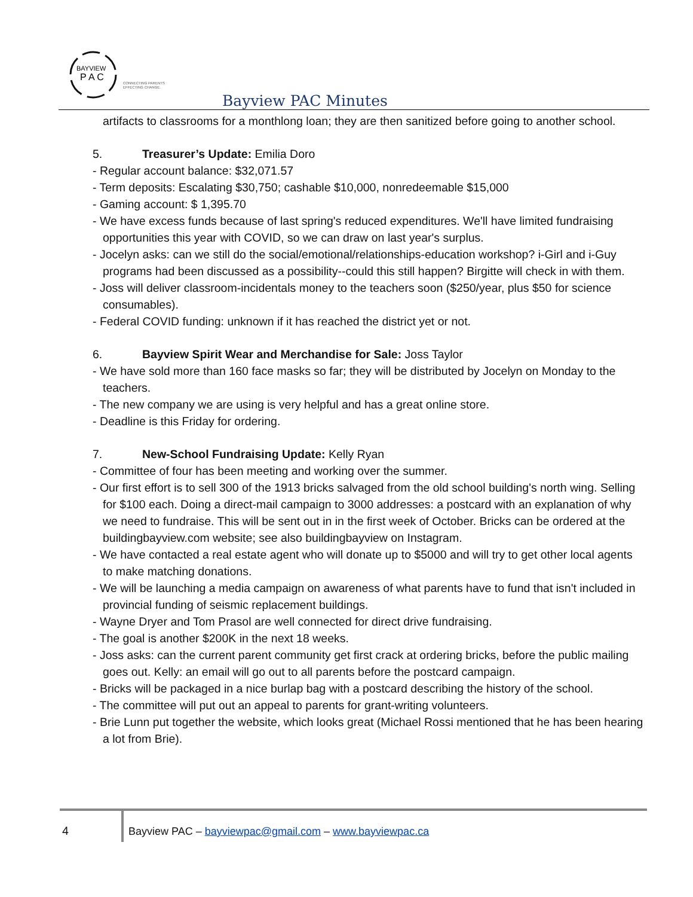BAYVIEW
P A C
CONNECTING PARENTS
EFFECTING CHANGE.
Bayview PAC Minutes
artifacts to classrooms for a monthlong loan; they are then sanitized before going to another school.
5. Treasurer’s Update: Emilia Doro
- Regular account balance: $32,071.57
- Term deposits: Escalating $30,750; cashable $10,000, nonredeemable $15,000
- Gaming account: $ 1,395.70
- We have excess funds because of last spring's reduced expenditures. We'll have limited fundraising opportunities this year with COVID, so we can draw on last year's surplus.
- Jocelyn asks: can we still do the social/emotional/relationships-education workshop? i-Girl and i-Guy programs had been discussed as a possibility--could this still happen? Birgitte will check in with them.
- Joss will deliver classroom-incidentals money to the teachers soon ($250/year, plus $50 for science consumables).
- Federal COVID funding: unknown if it has reached the district yet or not.
6. Bayview Spirit Wear and Merchandise for Sale: Joss Taylor
- We have sold more than 160 face masks so far; they will be distributed by Jocelyn on Monday to the teachers.
- The new company we are using is very helpful and has a great online store.
- Deadline is this Friday for ordering.
7. New-School Fundraising Update: Kelly Ryan
- Committee of four has been meeting and working over the summer.
- Our first effort is to sell 300 of the 1913 bricks salvaged from the old school building's north wing. Selling for $100 each. Doing a direct-mail campaign to 3000 addresses: a postcard with an explanation of why we need to fundraise. This will be sent out in in the first week of October. Bricks can be ordered at the buildingbayview.com website; see also buildingbayview on Instagram.
- We have contacted a real estate agent who will donate up to $5000 and will try to get other local agents to make matching donations.
- We will be launching a media campaign on awareness of what parents have to fund that isn't included in provincial funding of seismic replacement buildings.
- Wayne Dryer and Tom Prasol are well connected for direct drive fundraising.
- The goal is another $200K in the next 18 weeks.
- Joss asks: can the current parent community get first crack at ordering bricks, before the public mailing goes out. Kelly: an email will go out to all parents before the postcard campaign.
- Bricks will be packaged in a nice burlap bag with a postcard describing the history of the school.
- The committee will put out an appeal to parents for grant-writing volunteers.
- Brie Lunn put together the website, which looks great (Michael Rossi mentioned that he has been hearing a lot from Brie).
4
Bayview PAC – bayviewpac@gmail.com – www.bayviewpac.ca